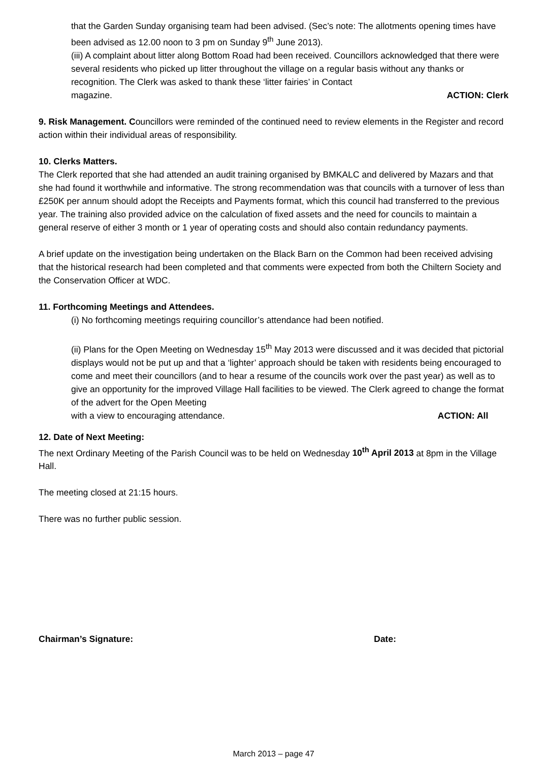that the Garden Sunday organising team had been advised. (Sec’s note: The allotments opening times have been advised as 12.00 noon to 3 pm on Sunday 9<sup>th</sup> June 2013).
(iii) A complaint about litter along Bottom Road had been received. Councillors acknowledged that there were several residents who picked up litter throughout the village on a regular basis without any thanks or recognition. The Clerk was asked to thank these ‘litter fairies’ in Contact
magazine. ACTION: Clerk
9. Risk Management. Councillors were reminded of the continued need to review elements in the Register and record action within their individual areas of responsibility.
10. Clerks Matters.
The Clerk reported that she had attended an audit training organised by BMKALC and delivered by Mazars and that she had found it worthwhile and informative. The strong recommendation was that councils with a turnover of less than £250K per annum should adopt the Receipts and Payments format, which this council had transferred to the previous year. The training also provided advice on the calculation of fixed assets and the need for councils to maintain a general reserve of either 3 month or 1 year of operating costs and should also contain redundancy payments.
A brief update on the investigation being undertaken on the Black Barn on the Common had been received advising that the historical research had been completed and that comments were expected from both the Chiltern Society and the Conservation Officer at WDC.
11. Forthcoming Meetings and Attendees.
(i) No forthcoming meetings requiring councillor’s attendance had been notified.
(ii) Plans for the Open Meeting on Wednesday 15<sup>th</sup> May 2013 were discussed and it was decided that pictorial displays would not be put up and that a ‘lighter’ approach should be taken with residents being encouraged to come and meet their councillors (and to hear a resume of the councils work over the past year) as well as to give an opportunity for the improved Village Hall facilities to be viewed. The Clerk agreed to change the format of the advert for the Open Meeting
with a view to encouraging attendance. ACTION: All
12. Date of Next Meeting:
The next Ordinary Meeting of the Parish Council was to be held on Wednesday 10<sup>th</sup> April 2013 at 8pm in the Village Hall.
The meeting closed at 21:15 hours.
There was no further public session.
Chairman’s Signature: Date:
March 2013 – page 47